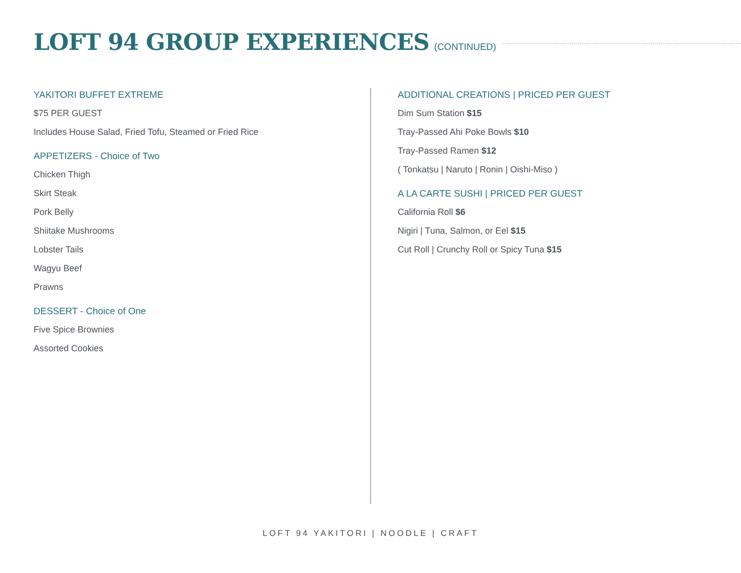LOFT 94 GROUP EXPERIENCES
(CONTINUED)
YAKITORI BUFFET EXTREME
$75 PER GUEST
Includes House Salad, Fried Tofu, Steamed or Fried Rice
APPETIZERS - Choice of Two
Chicken Thigh
Skirt Steak
Pork Belly
Shiitake Mushrooms
Lobster Tails
Wagyu Beef
Prawns
DESSERT - Choice of One
Five Spice Brownies
Assorted Cookies
ADDITIONAL CREATIONS | PRICED PER GUEST
Dim Sum Station $15
Tray-Passed Ahi Poke Bowls $10
Tray-Passed Ramen $12
( Tonkatsu | Naruto | Ronin | Oishi-Miso )
A LA CARTE SUSHI | PRICED PER GUEST
California Roll $6
Nigiri | Tuna, Salmon, or Eel $15
Cut Roll | Crunchy Roll or Spicy Tuna $15
LOFT 94 YAKITORI | NOODLE | CRAFT